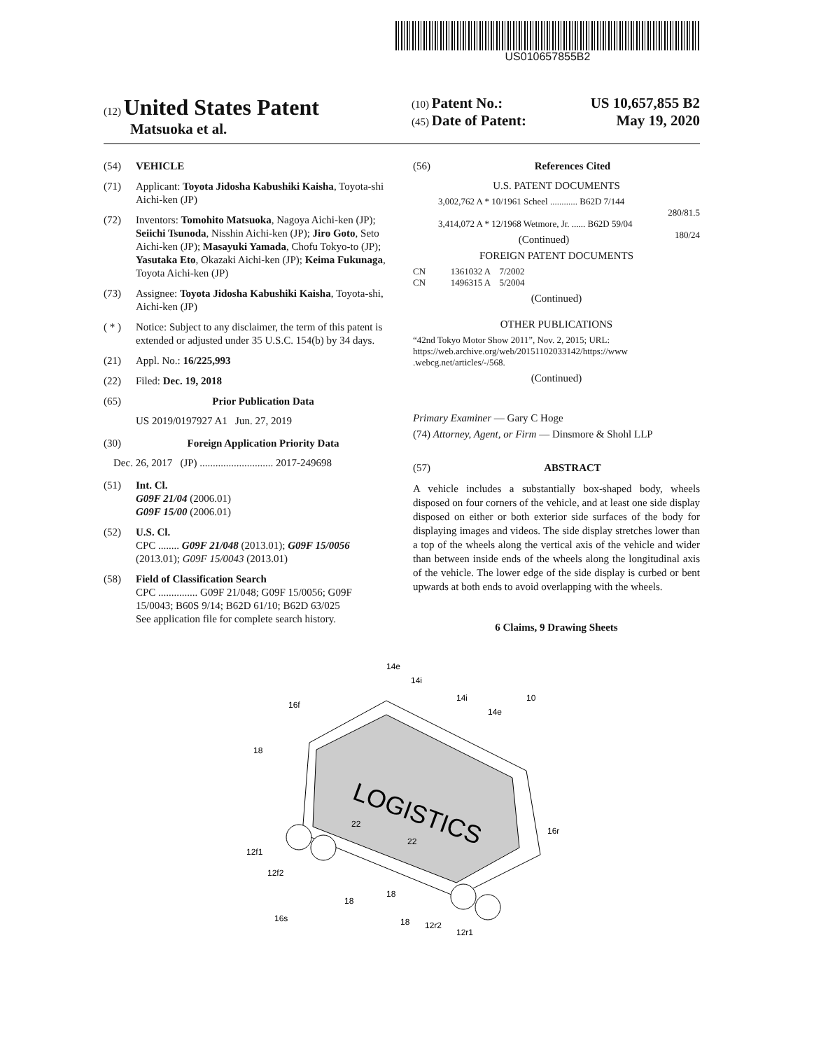US010657855B2
(12) United States Patent
Matsuoka et al.
(10) Patent No.: US 10,657,855 B2
(45) Date of Patent: May 19, 2020
(54) VEHICLE
(71) Applicant: Toyota Jidosha Kabushiki Kaisha, Toyota-shi Aichi-ken (JP)
(72) Inventors: Tomohito Matsuoka, Nagoya Aichi-ken (JP); Seiichi Tsunoda, Nisshin Aichi-ken (JP); Jiro Goto, Seto Aichi-ken (JP); Masayuki Yamada, Chofu Tokyo-to (JP); Yasutaka Eto, Okazaki Aichi-ken (JP); Keima Fukunaga, Toyota Aichi-ken (JP)
(73) Assignee: Toyota Jidosha Kabushiki Kaisha, Toyota-shi, Aichi-ken (JP)
( * ) Notice: Subject to any disclaimer, the term of this patent is extended or adjusted under 35 U.S.C. 154(b) by 34 days.
(21) Appl. No.: 16/225,993
(22) Filed: Dec. 19, 2018
(65) Prior Publication Data
US 2019/0197927 A1 Jun. 27, 2019
(30) Foreign Application Priority Data
Dec. 26, 2017 (JP) ............................ 2017-249698
(51) Int. Cl.
G09F 21/04 (2006.01)
G09F 15/00 (2006.01)
(52) U.S. Cl.
CPC ........ G09F 21/048 (2013.01); G09F 15/0056 (2013.01); G09F 15/0043 (2013.01)
(58) Field of Classification Search
CPC ............... G09F 21/048; G09F 15/0056; G09F 15/0043; B60S 9/14; B62D 61/10; B62D 63/025
See application file for complete search history.
(56) References Cited
U.S. PATENT DOCUMENTS
3,002,762 A * 10/1961 Scheel ............ B62D 7/144
280/81.5
3,414,072 A * 12/1968 Wetmore, Jr. ...... B62D 59/04
180/24
(Continued)
FOREIGN PATENT DOCUMENTS
CN 1361032 A 7/2002
CN 1496315 A 5/2004
(Continued)
OTHER PUBLICATIONS
“42nd Tokyo Motor Show 2011”, Nov. 2, 2015; URL: https://web.archive.org/web/20151102033142/https://www .webcg.net/articles/-/568.
(Continued)
Primary Examiner — Gary C Hoge
(74) Attorney, Agent, or Firm — Dinsmore & Shohl LLP
(57) ABSTRACT
A vehicle includes a substantially box-shaped body, wheels disposed on four corners of the vehicle, and at least one side display disposed on either or both exterior side surfaces of the body for displaying images and videos. The side display stretches lower than a top of the wheels along the vertical axis of the vehicle and wider than between inside ends of the wheels along the longitudinal axis of the vehicle. The lower edge of the side display is curbed or bent upwards at both ends to avoid overlapping with the wheels.
6 Claims, 9 Drawing Sheets
LOGISTICS
14e
14i
14i
14e
10
16f
18
16r
12f1
12f2
22
22
18
18
18
16s
12r2
12r1